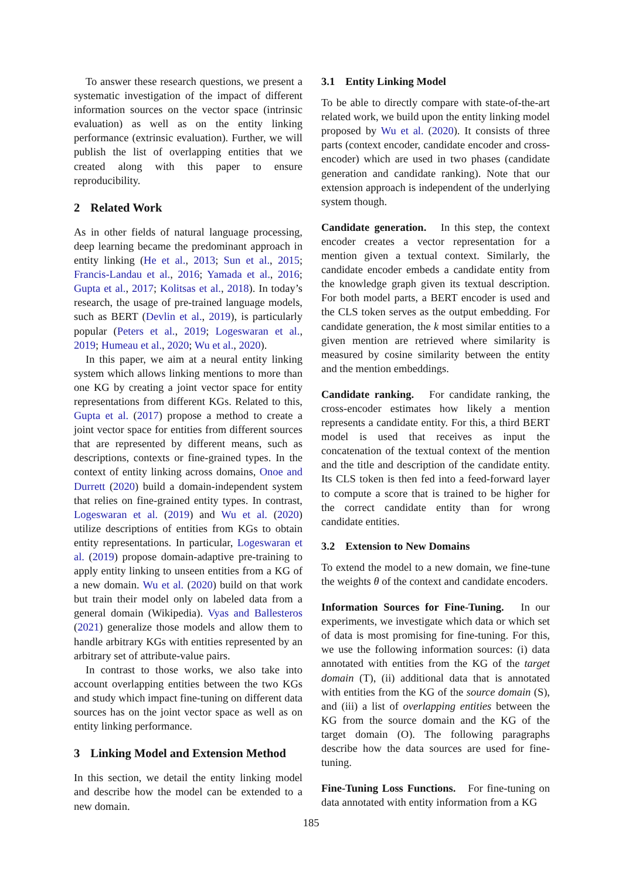To answer these research questions, we present a systematic investigation of the impact of different information sources on the vector space (intrinsic evaluation) as well as on the entity linking performance (extrinsic evaluation). Further, we will publish the list of overlapping entities that we created along with this paper to ensure reproducibility.
2 Related Work
As in other fields of natural language processing, deep learning became the predominant approach in entity linking (He et al., 2013; Sun et al., 2015; Francis-Landau et al., 2016; Yamada et al., 2016; Gupta et al., 2017; Kolitsas et al., 2018). In today’s research, the usage of pre-trained language models, such as BERT (Devlin et al., 2019), is particularly popular (Peters et al., 2019; Logeswaran et al., 2019; Humeau et al., 2020; Wu et al., 2020).
In this paper, we aim at a neural entity linking system which allows linking mentions to more than one KG by creating a joint vector space for entity representations from different KGs. Related to this, Gupta et al. (2017) propose a method to create a joint vector space for entities from different sources that are represented by different means, such as descriptions, contexts or fine-grained types. In the context of entity linking across domains, Onoe and Durrett (2020) build a domain-independent system that relies on fine-grained entity types. In contrast, Logeswaran et al. (2019) and Wu et al. (2020) utilize descriptions of entities from KGs to obtain entity representations. In particular, Logeswaran et al. (2019) propose domain-adaptive pre-training to apply entity linking to unseen entities from a KG of a new domain. Wu et al. (2020) build on that work but train their model only on labeled data from a general domain (Wikipedia). Vyas and Ballesteros (2021) generalize those models and allow them to handle arbitrary KGs with entities represented by an arbitrary set of attribute-value pairs.
In contrast to those works, we also take into account overlapping entities between the two KGs and study which impact fine-tuning on different data sources has on the joint vector space as well as on entity linking performance.
3 Linking Model and Extension Method
In this section, we detail the entity linking model and describe how the model can be extended to a new domain.
3.1 Entity Linking Model
To be able to directly compare with state-of-the-art related work, we build upon the entity linking model proposed by Wu et al. (2020). It consists of three parts (context encoder, candidate encoder and cross-encoder) which are used in two phases (candidate generation and candidate ranking). Note that our extension approach is independent of the underlying system though.
Candidate generation. In this step, the context encoder creates a vector representation for a mention given a textual context. Similarly, the candidate encoder embeds a candidate entity from the knowledge graph given its textual description. For both model parts, a BERT encoder is used and the CLS token serves as the output embedding. For candidate generation, the k most similar entities to a given mention are retrieved where similarity is measured by cosine similarity between the entity and the mention embeddings.
Candidate ranking. For candidate ranking, the cross-encoder estimates how likely a mention represents a candidate entity. For this, a third BERT model is used that receives as input the concatenation of the textual context of the mention and the title and description of the candidate entity. Its CLS token is then fed into a feed-forward layer to compute a score that is trained to be higher for the correct candidate entity than for wrong candidate entities.
3.2 Extension to New Domains
To extend the model to a new domain, we fine-tune the weights θ of the context and candidate encoders.
Information Sources for Fine-Tuning. In our experiments, we investigate which data or which set of data is most promising for fine-tuning. For this, we use the following information sources: (i) data annotated with entities from the KG of the target domain (T), (ii) additional data that is annotated with entities from the KG of the source domain (S), and (iii) a list of overlapping entities between the KG from the source domain and the KG of the target domain (O). The following paragraphs describe how the data sources are used for fine-tuning.
Fine-Tuning Loss Functions. For fine-tuning on data annotated with entity information from a KG
185